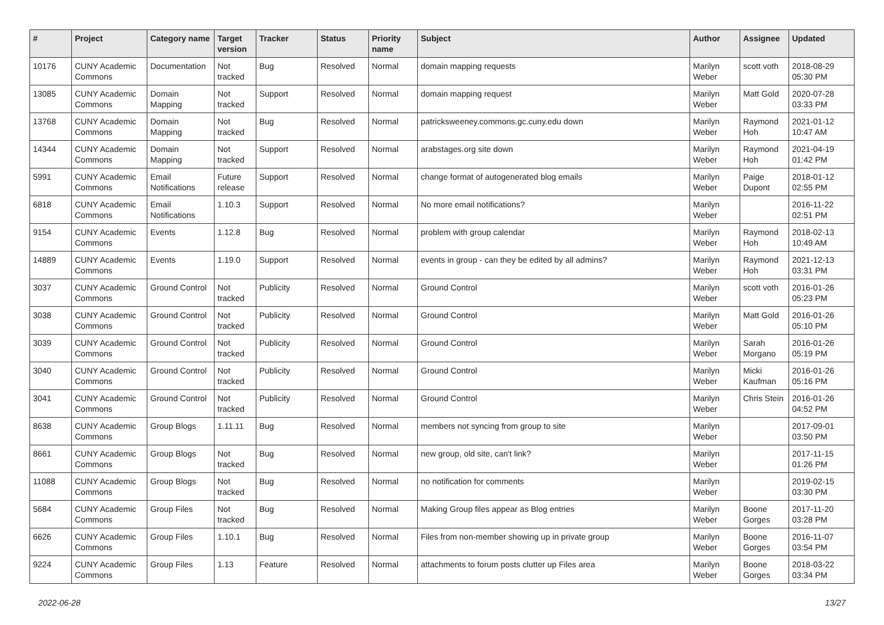| # | Project | Category name | Target version | Tracker | Status | Priority name | Subject | Author | Assignee | Updated |
| --- | --- | --- | --- | --- | --- | --- | --- | --- | --- | --- |
| 10176 | CUNY Academic Commons | Documentation | Not tracked | Bug | Resolved | Normal | domain mapping requests | Marilyn Weber | scott voth | 2018-08-29 05:30 PM |
| 13085 | CUNY Academic Commons | Domain Mapping | Not tracked | Support | Resolved | Normal | domain mapping request | Marilyn Weber | Matt Gold | 2020-07-28 03:33 PM |
| 13768 | CUNY Academic Commons | Domain Mapping | Not tracked | Bug | Resolved | Normal | patricksweeney.commons.gc.cuny.edu down | Marilyn Weber | Raymond Hoh | 2021-01-12 10:47 AM |
| 14344 | CUNY Academic Commons | Domain Mapping | Not tracked | Support | Resolved | Normal | arabstages.org site down | Marilyn Weber | Raymond Hoh | 2021-04-19 01:42 PM |
| 5991 | CUNY Academic Commons | Email Notifications | Future release | Support | Resolved | Normal | change format of autogenerated blog emails | Marilyn Weber | Paige Dupont | 2018-01-12 02:55 PM |
| 6818 | CUNY Academic Commons | Email Notifications | 1.10.3 | Support | Resolved | Normal | No more email notifications? | Marilyn Weber | | 2016-11-22 02:51 PM |
| 9154 | CUNY Academic Commons | Events | 1.12.8 | Bug | Resolved | Normal | problem with group calendar | Marilyn Weber | Raymond Hoh | 2018-02-13 10:49 AM |
| 14889 | CUNY Academic Commons | Events | 1.19.0 | Support | Resolved | Normal | events in group - can they be edited by all admins? | Marilyn Weber | Raymond Hoh | 2021-12-13 03:31 PM |
| 3037 | CUNY Academic Commons | Ground Control | Not tracked | Publicity | Resolved | Normal | Ground Control | Marilyn Weber | scott voth | 2016-01-26 05:23 PM |
| 3038 | CUNY Academic Commons | Ground Control | Not tracked | Publicity | Resolved | Normal | Ground Control | Marilyn Weber | Matt Gold | 2016-01-26 05:10 PM |
| 3039 | CUNY Academic Commons | Ground Control | Not tracked | Publicity | Resolved | Normal | Ground Control | Marilyn Weber | Sarah Morgano | 2016-01-26 05:19 PM |
| 3040 | CUNY Academic Commons | Ground Control | Not tracked | Publicity | Resolved | Normal | Ground Control | Marilyn Weber | Micki Kaufman | 2016-01-26 05:16 PM |
| 3041 | CUNY Academic Commons | Ground Control | Not tracked | Publicity | Resolved | Normal | Ground Control | Marilyn Weber | Chris Stein | 2016-01-26 04:52 PM |
| 8638 | CUNY Academic Commons | Group Blogs | 1.11.11 | Bug | Resolved | Normal | members not syncing from group to site | Marilyn Weber | | 2017-09-01 03:50 PM |
| 8661 | CUNY Academic Commons | Group Blogs | Not tracked | Bug | Resolved | Normal | new group, old site, can't link? | Marilyn Weber | | 2017-11-15 01:26 PM |
| 11088 | CUNY Academic Commons | Group Blogs | Not tracked | Bug | Resolved | Normal | no notification for comments | Marilyn Weber | | 2019-02-15 03:30 PM |
| 5684 | CUNY Academic Commons | Group Files | Not tracked | Bug | Resolved | Normal | Making Group files appear as Blog entries | Marilyn Weber | Boone Gorges | 2017-11-20 03:28 PM |
| 6626 | CUNY Academic Commons | Group Files | 1.10.1 | Bug | Resolved | Normal | Files from non-member showing up in private group | Marilyn Weber | Boone Gorges | 2016-11-07 03:54 PM |
| 9224 | CUNY Academic Commons | Group Files | 1.13 | Feature | Resolved | Normal | attachments to forum posts clutter up Files area | Marilyn Weber | Boone Gorges | 2018-03-22 03:34 PM |
2022-06-28 13/27